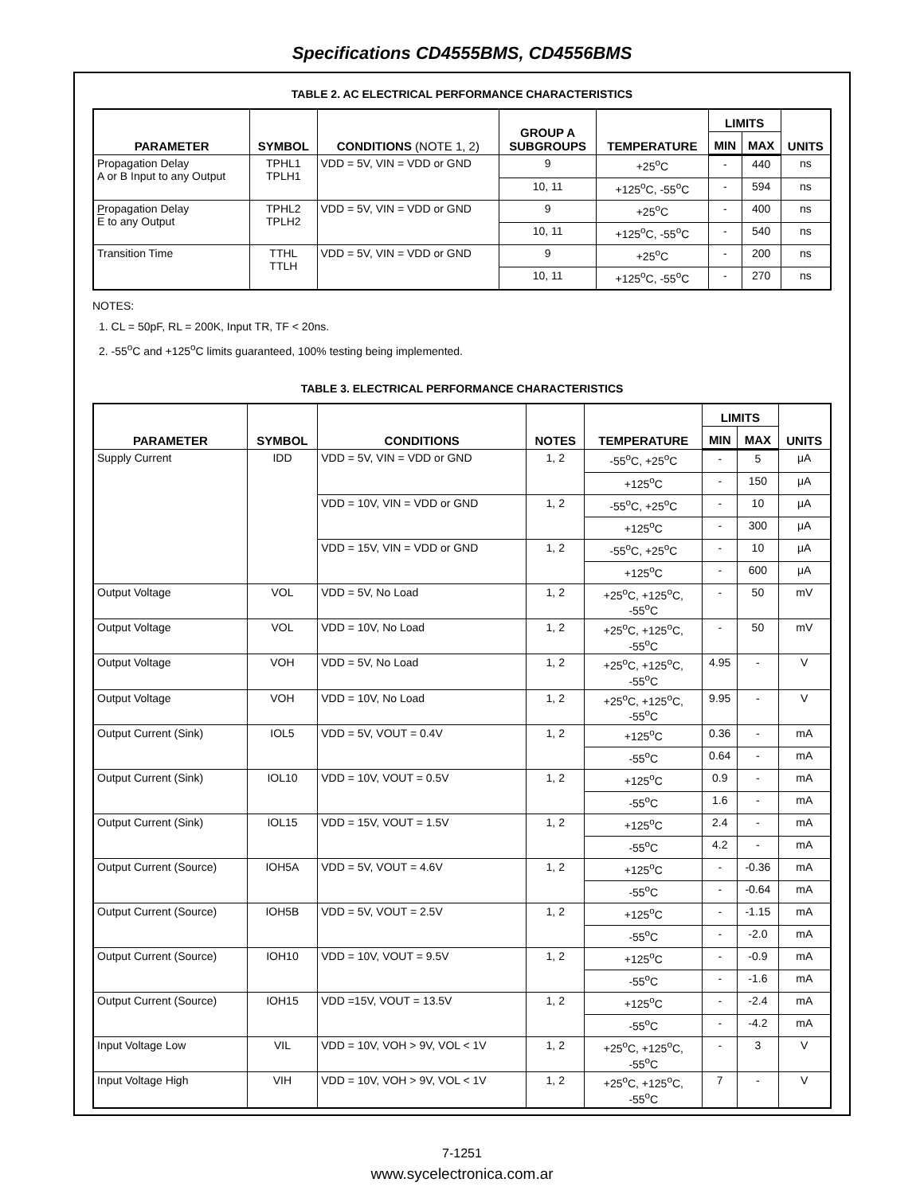Specifications CD4555BMS, CD4556BMS
TABLE 2. AC ELECTRICAL PERFORMANCE CHARACTERISTICS
| PARAMETER | SYMBOL | CONDITIONS (NOTE 1, 2) | GROUP A SUBGROUPS | TEMPERATURE | LIMITS | | UNITS |
| --- | --- | --- | --- | --- | --- | --- | --- |
| | | | | | MIN | MAX | |
| Propagation Delay A or B Input to any Output | TPHL1 TPLH1 | VDD = 5V, VIN = VDD or GND | 9 | +25<sup>o</sup>C | - | 440 | ns |
| | | | 10, 11 | +125<sup>o</sup>C, -55<sup>o</sup>C | - | 594 | ns |
| Propagation Delay E to any Output | TPHL2 TPLH2 | VDD = 5V, VIN = VDD or GND | 9 | +25<sup>o</sup>C | - | 400 | ns |
| | | | 10, 11 | +125<sup>o</sup>C, -55<sup>o</sup>C | - | 540 | ns |
| Transition Time | TTHL TTLH | VDD = 5V, VIN = VDD or GND | 9 | +25<sup>o</sup>C | - | 200 | ns |
| | | | 10, 11 | +125<sup>o</sup>C, -55<sup>o</sup>C | - | 270 | ns |
NOTES:
1. CL = 50pF, RL = 200K, Input TR, TF < 20ns.
2. -55<sup>o</sup>C and +125<sup>o</sup>C limits guaranteed, 100% testing being implemented.
TABLE 3. ELECTRICAL PERFORMANCE CHARACTERISTICS
| PARAMETER | SYMBOL | CONDITIONS | NOTES | TEMPERATURE | LIMITS | | UNITS |
| --- | --- | --- | --- | --- | --- | --- | --- |
| | | | | | MIN | MAX | |
| Supply Current | IDD | VDD = 5V, VIN = VDD or GND | 1, 2 | -55<sup>o</sup>C, +25<sup>o</sup>C | - | 5 | μA |
| | | | | +125<sup>o</sup>C | - | 150 | μA |
| | | VDD = 10V, VIN = VDD or GND | 1, 2 | -55<sup>o</sup>C, +25<sup>o</sup>C | - | 10 | μA |
| | | | | +125<sup>o</sup>C | - | 300 | μA |
| | | VDD = 15V, VIN = VDD or GND | 1, 2 | -55<sup>o</sup>C, +25<sup>o</sup>C | - | 10 | μA |
| | | | | +125<sup>o</sup>C | - | 600 | μA |
| Output Voltage | VOL | VDD = 5V, No Load | 1, 2 | +25<sup>o</sup>C, +125<sup>o</sup>C, -55<sup>o</sup>C | - | 50 | mV |
| Output Voltage | VOL | VDD = 10V, No Load | 1, 2 | +25<sup>o</sup>C, +125<sup>o</sup>C, -55<sup>o</sup>C | - | 50 | mV |
| Output Voltage | VOH | VDD = 5V, No Load | 1, 2 | +25<sup>o</sup>C, +125<sup>o</sup>C, -55<sup>o</sup>C | 4.95 | - | V |
| Output Voltage | VOH | VDD = 10V, No Load | 1, 2 | +25<sup>o</sup>C, +125<sup>o</sup>C, -55<sup>o</sup>C | 9.95 | - | V |
| Output Current (Sink) | IOL5 | VDD = 5V, VOUT = 0.4V | 1, 2 | +125<sup>o</sup>C | 0.36 | - | mA |
| | | | | -55<sup>o</sup>C | 0.64 | - | mA |
| Output Current (Sink) | IOL10 | VDD = 10V, VOUT = 0.5V | 1, 2 | +125<sup>o</sup>C | 0.9 | - | mA |
| | | | | -55<sup>o</sup>C | 1.6 | - | mA |
| Output Current (Sink) | IOL15 | VDD = 15V, VOUT = 1.5V | 1, 2 | +125<sup>o</sup>C | 2.4 | - | mA |
| | | | | -55<sup>o</sup>C | 4.2 | - | mA |
| Output Current (Source) | IOH5A | VDD = 5V, VOUT = 4.6V | 1, 2 | +125<sup>o</sup>C | - | -0.36 | mA |
| | | | | -55<sup>o</sup>C | - | -0.64 | mA |
| Output Current (Source) | IOH5B | VDD = 5V, VOUT = 2.5V | 1, 2 | +125<sup>o</sup>C | - | -1.15 | mA |
| | | | | -55<sup>o</sup>C | - | -2.0 | mA |
| Output Current (Source) | IOH10 | VDD = 10V, VOUT = 9.5V | 1, 2 | +125<sup>o</sup>C | - | -0.9 | mA |
| | | | | -55<sup>o</sup>C | - | -1.6 | mA |
| Output Current (Source) | IOH15 | VDD =15V, VOUT = 13.5V | 1, 2 | +125<sup>o</sup>C | - | -2.4 | mA |
| | | | | -55<sup>o</sup>C | - | -4.2 | mA |
| Input Voltage Low | VIL | VDD = 10V, VOH > 9V, VOL < 1V | 1, 2 | +25<sup>o</sup>C, +125<sup>o</sup>C, -55<sup>o</sup>C | - | 3 | V |
| Input Voltage High | VIH | VDD = 10V, VOH > 9V, VOL < 1V | 1, 2 | +25<sup>o</sup>C, +125<sup>o</sup>C, -55<sup>o</sup>C | 7 | - | V |
7-1251
www.sycelectronica.com.ar